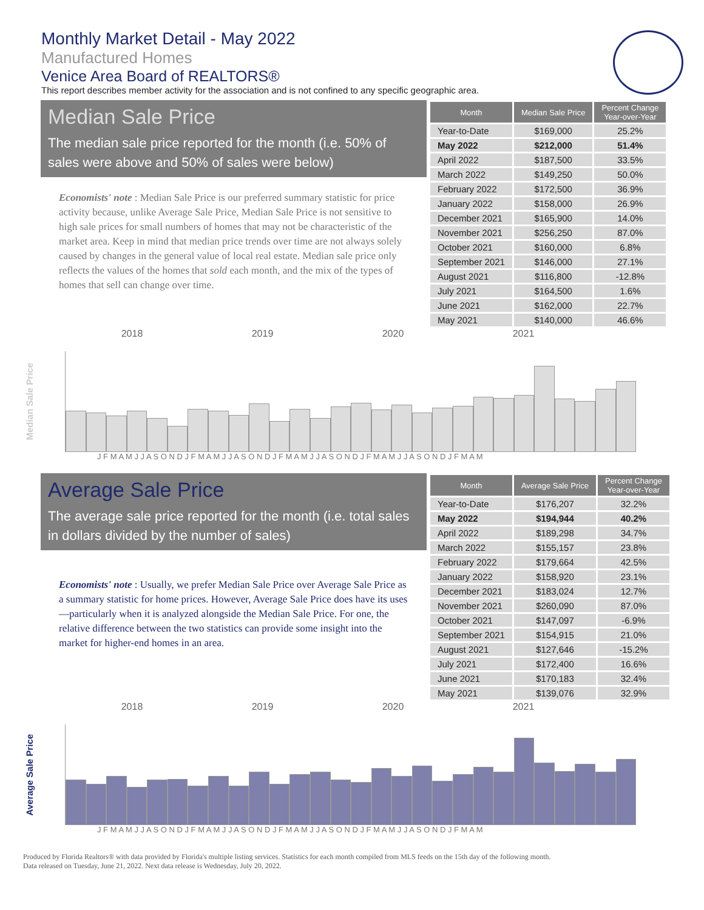Monthly Market Detail - May 2022
Manufactured Homes
Venice Area Board of REALTORS®
This report describes member activity for the association and is not confined to any specific geographic area.
Median Sale Price
The median sale price reported for the month (i.e. 50% of sales were above and 50% of sales were below)
Economists' note : Median Sale Price is our preferred summary statistic for price activity because, unlike Average Sale Price, Median Sale Price is not sensitive to high sale prices for small numbers of homes that may not be characteristic of the market area. Keep in mind that median price trends over time are not always solely caused by changes in the general value of local real estate. Median sale price only reflects the values of the homes that sold each month, and the mix of the types of homes that sell can change over time.
| Month | Median Sale Price | Percent Change Year-over-Year |
| --- | --- | --- |
| Year-to-Date | $169,000 | 25.2% |
| May 2022 | $212,000 | 51.4% |
| April 2022 | $187,500 | 33.5% |
| March 2022 | $149,250 | 50.0% |
| February 2022 | $172,500 | 36.9% |
| January 2022 | $158,000 | 26.9% |
| December 2021 | $165,900 | 14.0% |
| November 2021 | $256,250 | 87.0% |
| October 2021 | $160,000 | 6.8% |
| September 2021 | $146,000 | 27.1% |
| August 2021 | $116,800 | -12.8% |
| July 2021 | $164,500 | 1.6% |
| June 2021 | $162,000 | 22.7% |
| May 2021 | $140,000 | 46.6% |
2018 2019 2020 2021
Median Sale Price
J F M A M J J A S O N D J F M A M J J A S O N D J F M A M J J A S O N D J F M A M J J A S O N D J F M A M
Average Sale Price
The average sale price reported for the month (i.e. total sales in dollars divided by the number of sales)
Economists' note : Usually, we prefer Median Sale Price over Average Sale Price as a summary statistic for home prices. However, Average Sale Price does have its uses—particularly when it is analyzed alongside the Median Sale Price. For one, the relative difference between the two statistics can provide some insight into the market for higher-end homes in an area.
| Month | Average Sale Price | Percent Change Year-over-Year |
| --- | --- | --- |
| Year-to-Date | $176,207 | 32.2% |
| May 2022 | $194,944 | 40.2% |
| April 2022 | $189,298 | 34.7% |
| March 2022 | $155,157 | 23.8% |
| February 2022 | $179,664 | 42.5% |
| January 2022 | $158,920 | 23.1% |
| December 2021 | $183,024 | 12.7% |
| November 2021 | $260,090 | 87.0% |
| October 2021 | $147,097 | -6.9% |
| September 2021 | $154,915 | 21.0% |
| August 2021 | $127,646 | -15.2% |
| July 2021 | $172,400 | 16.6% |
| June 2021 | $170,183 | 32.4% |
| May 2021 | $139,076 | 32.9% |
2018 2019 2020 2021
Average Sale Price
J F M A M J J A S O N D J F M A M J J A S O N D J F M A M J J A S O N D J F M A M J J A S O N D J F M A M
Produced by Florida Realtors® with data provided by Florida's multiple listing services. Statistics for each month compiled from MLS feeds on the 15th day of the following month.
Data released on Tuesday, June 21, 2022. Next data release is Wednesday, July 20, 2022.